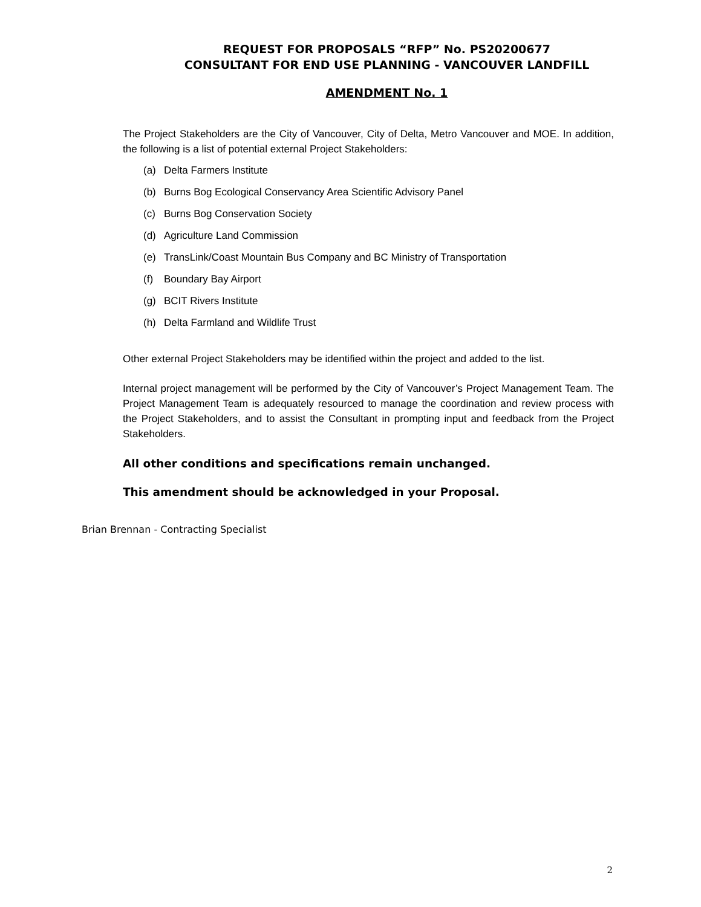REQUEST FOR PROPOSALS “RFP” No. PS20200677
CONSULTANT FOR END USE PLANNING - VANCOUVER LANDFILL
AMENDMENT No. 1
The Project Stakeholders are the City of Vancouver, City of Delta, Metro Vancouver and MOE. In addition, the following is a list of potential external Project Stakeholders:
(a) Delta Farmers Institute
(b) Burns Bog Ecological Conservancy Area Scientific Advisory Panel
(c) Burns Bog Conservation Society
(d) Agriculture Land Commission
(e) TransLink/Coast Mountain Bus Company and BC Ministry of Transportation
(f) Boundary Bay Airport
(g) BCIT Rivers Institute
(h) Delta Farmland and Wildlife Trust
Other external Project Stakeholders may be identified within the project and added to the list.
Internal project management will be performed by the City of Vancouver’s Project Management Team. The Project Management Team is adequately resourced to manage the coordination and review process with the Project Stakeholders, and to assist the Consultant in prompting input and feedback from the Project Stakeholders.
All other conditions and specifications remain unchanged.
This amendment should be acknowledged in your Proposal.
Brian Brennan - Contracting Specialist
2